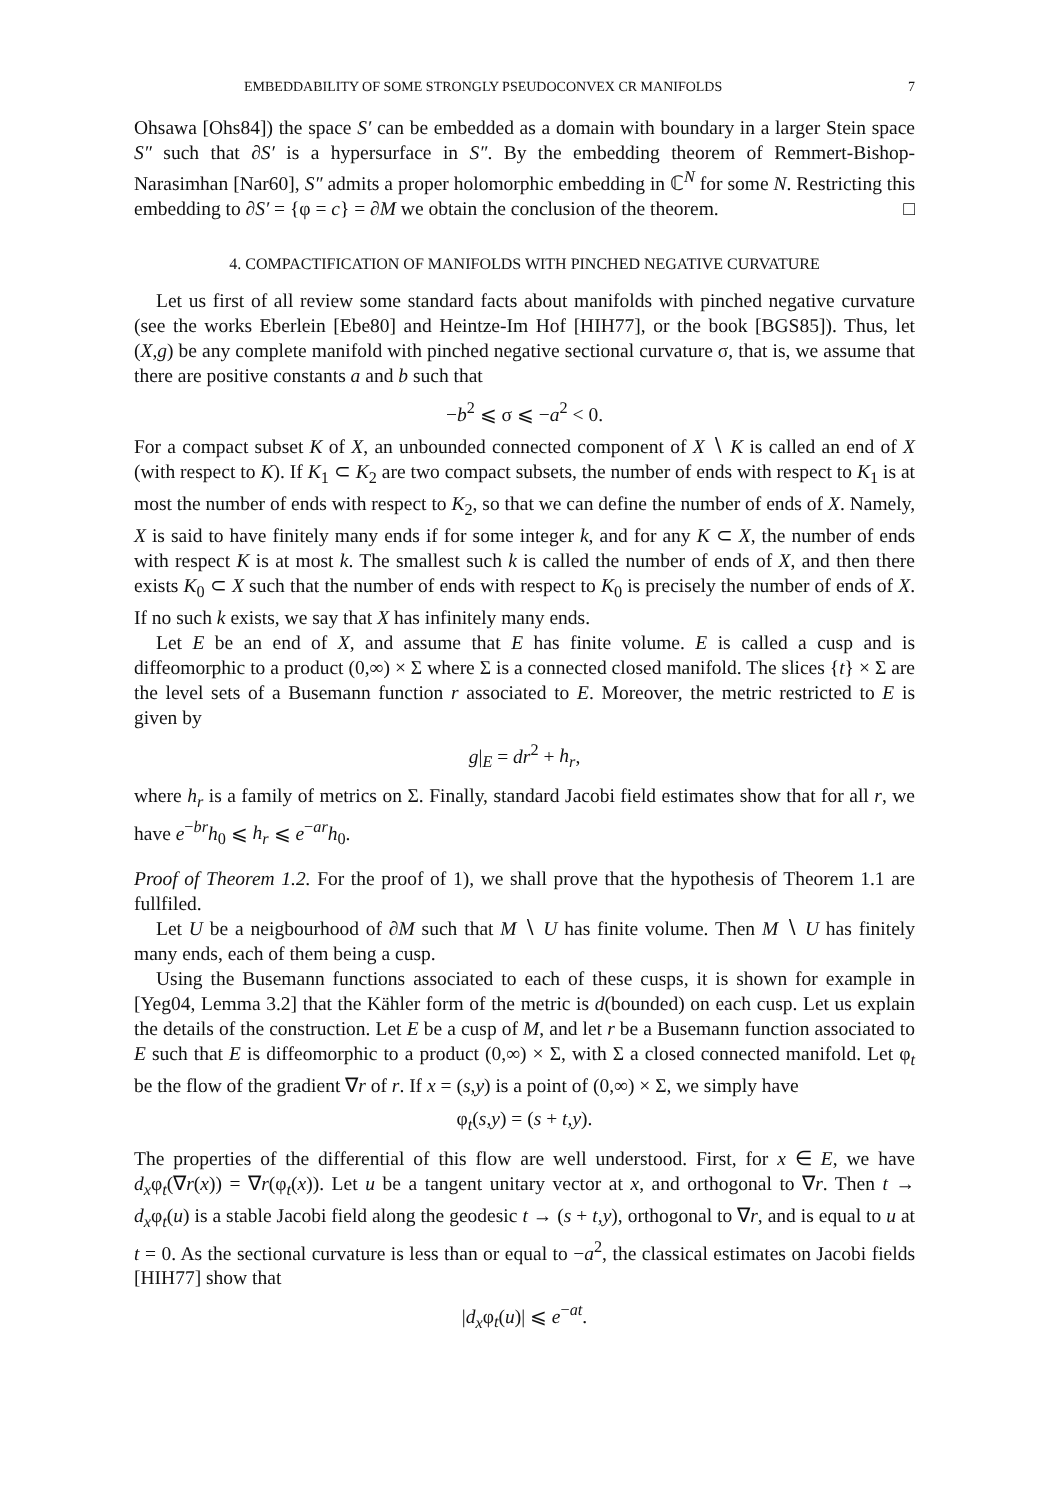EMBEDDABILITY OF SOME STRONGLY PSEUDOCONVEX CR MANIFOLDS 7
Ohsawa [Ohs84]) the space S′ can be embedded as a domain with boundary in a larger Stein space S″ such that ∂S′ is a hypersurface in S″. By the embedding theorem of Remmert-Bishop-Narasimhan [Nar60], S″ admits a proper holomorphic embedding in ℂ<sup>N</sup> for some N. Restricting this embedding to ∂S′ = {φ = c} = ∂M we obtain the conclusion of the theorem. □
4. COMPACTIFICATION OF MANIFOLDS WITH PINCHED NEGATIVE CURVATURE
Let us first of all review some standard facts about manifolds with pinched negative curvature (see the works Eberlein [Ebe80] and Heintze-Im Hof [HIH77], or the book [BGS85]). Thus, let (X,g) be any complete manifold with pinched negative sectional curvature σ, that is, we assume that there are positive constants a and b such that
−b<sup>2</sup> ⩽ σ ⩽ −a<sup>2</sup> < 0.
For a compact subset K of X, an unbounded connected component of X ∖ K is called an end of X (with respect to K). If K<sub>1</sub> ⊂ K<sub>2</sub> are two compact subsets, the number of ends with respect to K<sub>1</sub> is at most the number of ends with respect to K<sub>2</sub>, so that we can define the number of ends of X. Namely, X is said to have finitely many ends if for some integer k, and for any K ⊂ X, the number of ends with respect K is at most k. The smallest such k is called the number of ends of X, and then there exists K<sub>0</sub> ⊂ X such that the number of ends with respect to K<sub>0</sub> is precisely the number of ends of X. If no such k exists, we say that X has infinitely many ends.
Let E be an end of X, and assume that E has finite volume. E is called a cusp and is diffeomorphic to a product (0,∞) × Σ where Σ is a connected closed manifold. The slices {t} × Σ are the level sets of a Busemann function r associated to E. Moreover, the metric restricted to E is given by
g|<sub>E</sub> = dr<sup>2</sup> + h<sub>r</sub>,
where h<sub>r</sub> is a family of metrics on Σ. Finally, standard Jacobi field estimates show that for all r, we have e<sup>−br</sup>h<sub>0</sub> ⩽ h<sub>r</sub> ⩽ e<sup>−ar</sup>h<sub>0</sub>.
Proof of Theorem 1.2. For the proof of 1), we shall prove that the hypothesis of Theorem 1.1 are fullfiled.
Let U be a neigbourhood of ∂M such that M ∖ U has finite volume. Then M ∖ U has finitely many ends, each of them being a cusp.
Using the Busemann functions associated to each of these cusps, it is shown for example in [Yeg04, Lemma 3.2] that the Kähler form of the metric is d(bounded) on each cusp. Let us explain the details of the construction. Let E be a cusp of M, and let r be a Busemann function associated to E such that E is diffeomorphic to a product (0,∞) × Σ, with Σ a closed connected manifold. Let φ<sub>t</sub> be the flow of the gradient ∇r of r. If x = (s,y) is a point of (0,∞) × Σ, we simply have
φ<sub>t</sub>(s,y) = (s + t,y).
The properties of the differential of this flow are well understood. First, for x ∈ E, we have d<sub>x</sub>φ<sub>t</sub>(∇r(x)) = ∇r(φ<sub>t</sub>(x)). Let u be a tangent unitary vector at x, and orthogonal to ∇r. Then t → d<sub>x</sub>φ<sub>t</sub>(u) is a stable Jacobi field along the geodesic t → (s + t,y), orthogonal to ∇r, and is equal to u at t = 0. As the sectional curvature is less than or equal to −a<sup>2</sup>, the classical estimates on Jacobi fields [HIH77] show that
|d<sub>x</sub>φ<sub>t</sub>(u)| ⩽ e<sup>−at</sup>.